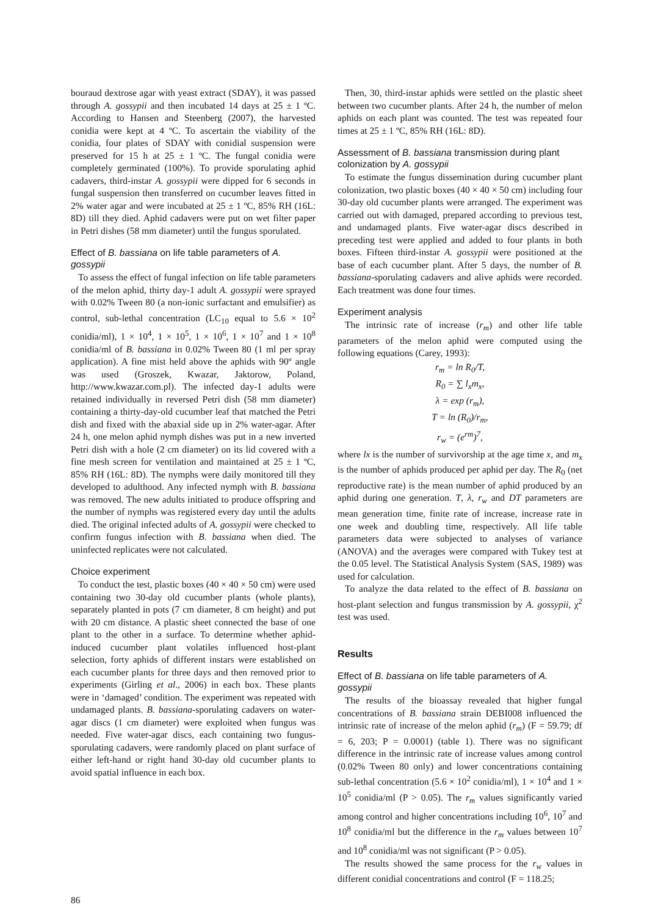bouraud dextrose agar with yeast extract (SDAY), it was passed through A. gossypii and then incubated 14 days at 25 ± 1 ºC. According to Hansen and Steenberg (2007), the harvested conidia were kept at 4 ºC. To ascertain the viability of the conidia, four plates of SDAY with conidial suspension were preserved for 15 h at 25 ± 1 ºC. The fungal conidia were completely germinated (100%). To provide sporulating aphid cadavers, third-instar A. gossypii were dipped for 6 seconds in fungal suspension then transferred on cucumber leaves fitted in 2% water agar and were incubated at 25 ± 1 ºC, 85% RH (16L: 8D) till they died. Aphid cadavers were put on wet filter paper in Petri dishes (58 mm diameter) until the fungus sporulated.
Effect of B. bassiana on life table parameters of A. gossypii
To assess the effect of fungal infection on life table parameters of the melon aphid, thirty day-1 adult A. gossypii were sprayed with 0.02% Tween 80 (a non-ionic surfactant and emulsifier) as control, sub-lethal concentration (LC<sub>10</sub> equal to 5.6 × 10<sup>2</sup> conidia/ml), 1 × 10<sup>4</sup>, 1 × 10<sup>5</sup>, 1 × 10<sup>6</sup>, 1 × 10<sup>7</sup> and 1 × 10<sup>8</sup> conidia/ml of B. bassiana in 0.02% Tween 80 (1 ml per spray application). A fine mist held above the aphids with 90º angle was used (Groszek, Kwazar, Jaktorow, Poland, http://www.kwazar.com.pl). The infected day-1 adults were retained individually in reversed Petri dish (58 mm diameter) containing a thirty-day-old cucumber leaf that matched the Petri dish and fixed with the abaxial side up in 2% water-agar. After 24 h, one melon aphid nymph dishes was put in a new inverted Petri dish with a hole (2 cm diameter) on its lid covered with a fine mesh screen for ventilation and maintained at 25 ± 1 ºC, 85% RH (16L: 8D). The nymphs were daily monitored till they developed to adulthood. Any infected nymph with B. bassiana was removed. The new adults initiated to produce offspring and the number of nymphs was registered every day until the adults died. The original infected adults of A. gossypii were checked to confirm fungus infection with B. bassiana when died. The uninfected replicates were not calculated.
Choice experiment
To conduct the test, plastic boxes (40 × 40 × 50 cm) were used containing two 30-day old cucumber plants (whole plants), separately planted in pots (7 cm diameter, 8 cm height) and put with 20 cm distance. A plastic sheet connected the base of one plant to the other in a surface. To determine whether aphid-induced cucumber plant volatiles influenced host-plant selection, forty aphids of different instars were established on each cucumber plants for three days and then removed prior to experiments (Girling et al., 2006) in each box. These plants were in ‘damaged’ condition. The experiment was repeated with undamaged plants. B. bassiana-sporulating cadavers on water-agar discs (1 cm diameter) were exploited when fungus was needed. Five water-agar discs, each containing two fungus-sporulating cadavers, were randomly placed on plant surface of either left-hand or right hand 30-day old cucumber plants to avoid spatial influence in each box.
Then, 30, third-instar aphids were settled on the plastic sheet between two cucumber plants. After 24 h, the number of melon aphids on each plant was counted. The test was repeated four times at 25 ± 1 ºC, 85% RH (16L: 8D).
Assessment of B. bassiana transmission during plant colonization by A. gossypii
To estimate the fungus dissemination during cucumber plant colonization, two plastic boxes (40 × 40 × 50 cm) including four 30-day old cucumber plants were arranged. The experiment was carried out with damaged, prepared according to previous test, and undamaged plants. Five water-agar discs described in preceding test were applied and added to four plants in both boxes. Fifteen third-instar A. gossypii were positioned at the base of each cucumber plant. After 5 days, the number of B. bassiana-sporulating cadavers and alive aphids were recorded. Each treatment was done four times.
Experiment analysis
The intrinsic rate of increase (r<sub>m</sub>) and other life table parameters of the melon aphid were computed using the following equations (Carey, 1993):
r<sub>m</sub> = ln R<sub>0</sub>/T,
R<sub>0</sub> = ∑ l<sub>x</sub>m<sub>x</sub>,
λ = exp (r<sub>m</sub>),
T = ln (R<sub>0</sub>)/r<sub>m</sub>,
r<sub>w</sub> = (e<sup>rm</sup>)<sup>7</sup>,
where lx is the number of survivorship at the age time x, and m<sub>x</sub> is the number of aphids produced per aphid per day. The R<sub>0</sub> (net reproductive rate) is the mean number of aphid produced by an aphid during one generation. T, λ, r<sub>w</sub> and DT parameters are mean generation time, finite rate of increase, increase rate in one week and doubling time, respectively. All life table parameters data were subjected to analyses of variance (ANOVA) and the averages were compared with Tukey test at the 0.05 level. The Statistical Analysis System (SAS, 1989) was used for calculation.
To analyze the data related to the effect of B. bassiana on host-plant selection and fungus transmission by A. gossypii, χ<sup>2</sup> test was used.
Results
Effect of B. bassiana on life table parameters of A. gossypii
The results of the bioassay revealed that higher fungal concentrations of B. bassiana strain DEBI008 influenced the intrinsic rate of increase of the melon aphid (r<sub>m</sub>) (F = 59.79; df = 6, 203; P = 0.0001) (table 1). There was no significant difference in the intrinsic rate of increase values among control (0.02% Tween 80 only) and lower concentrations containing sub-lethal concentration (5.6 × 10<sup>2</sup> conidia/ml), 1 × 10<sup>4</sup> and 1 × 10<sup>5</sup> conidia/ml (P > 0.05). The r<sub>m</sub> values significantly varied among control and higher concentrations including 10<sup>6</sup>, 10<sup>7</sup> and 10<sup>8</sup> conidia/ml but the difference in the r<sub>m</sub> values between 10<sup>7</sup> and 10<sup>8</sup> conidia/ml was not significant (P > 0.05).
The results showed the same process for the r<sub>w</sub> values in different conidial concentrations and control (F = 118.25;
86